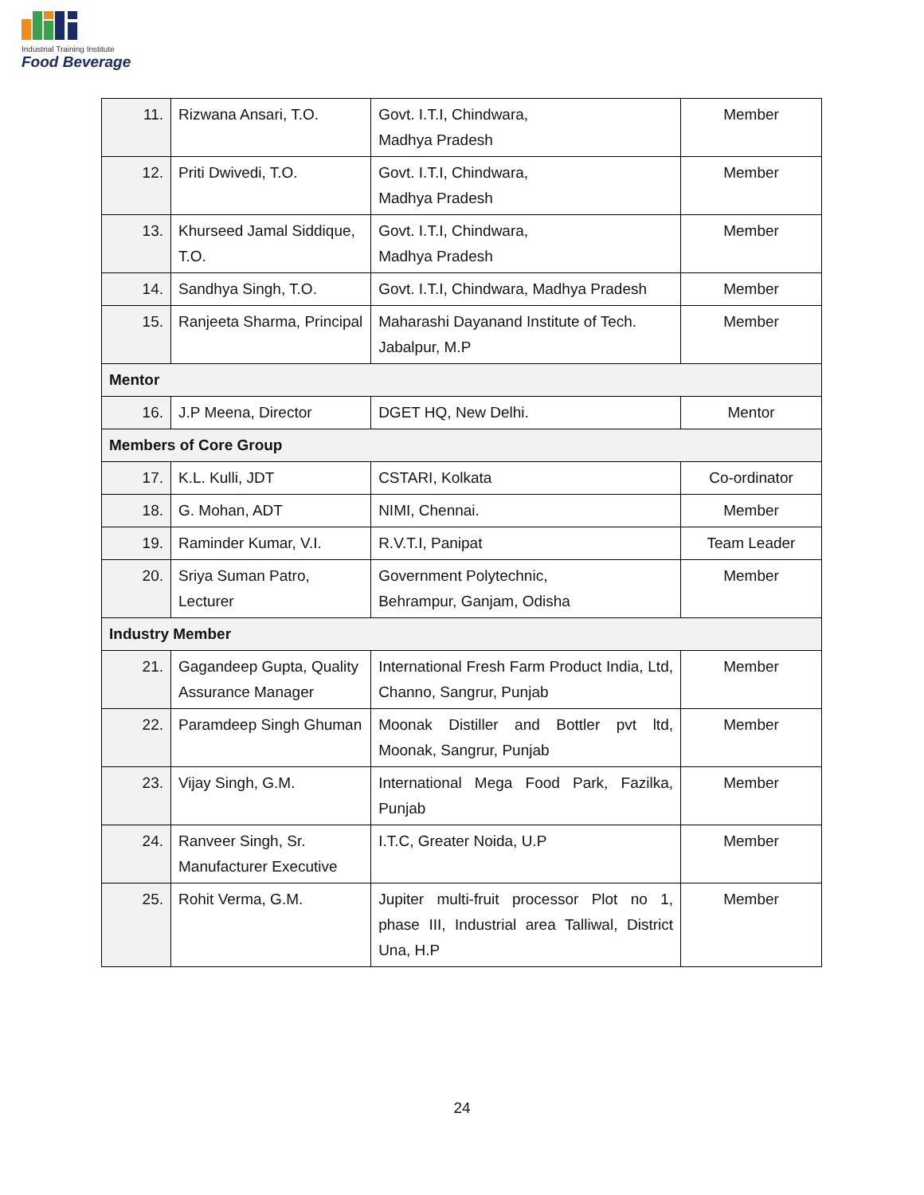Industrial Training Institute
Food Beverage
| 11. | Rizwana Ansari, T.O. | Govt. I.T.I, Chindwara, Madhya Pradesh | Member |
| 12. | Priti Dwivedi, T.O. | Govt. I.T.I, Chindwara, Madhya Pradesh | Member |
| 13. | Khurseed Jamal Siddique, T.O. | Govt. I.T.I, Chindwara, Madhya Pradesh | Member |
| 14. | Sandhya Singh, T.O. | Govt. I.T.I, Chindwara, Madhya Pradesh | Member |
| 15. | Ranjeeta Sharma, Principal | Maharashi Dayanand Institute of Tech. Jabalpur, M.P | Member |
| Mentor | | | |
| 16. | J.P Meena, Director | DGET HQ, New Delhi. | Mentor |
| Members of Core Group | | | |
| 17. | K.L. Kulli, JDT | CSTARI, Kolkata | Co-ordinator |
| 18. | G. Mohan, ADT | NIMI, Chennai. | Member |
| 19. | Raminder Kumar, V.I. | R.V.T.I, Panipat | Team Leader |
| 20. | Sriya Suman Patro, Lecturer | Government Polytechnic, Behrampur, Ganjam, Odisha | Member |
| Industry Member | | | |
| 21. | Gagandeep Gupta, Quality Assurance Manager | International Fresh Farm Product India, Ltd, Channo, Sangrur, Punjab | Member |
| 22. | Paramdeep Singh Ghuman | Moonak Distiller and Bottler pvt ltd, Moonak, Sangrur, Punjab | Member |
| 23. | Vijay Singh, G.M. | International Mega Food Park, Fazilka, Punjab | Member |
| 24. | Ranveer Singh, Sr. Manufacturer Executive | I.T.C, Greater Noida, U.P | Member |
| 25. | Rohit Verma, G.M. | Jupiter multi-fruit processor Plot no 1, phase III, Industrial area Talliwal, District Una, H.P | Member |
24